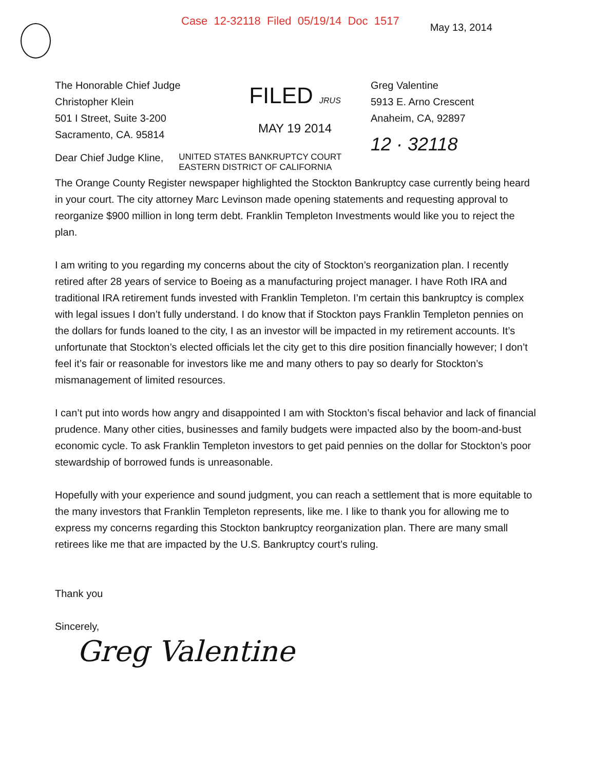Case 12-32118 Filed 05/19/14 Doc 1517 May 13, 2014
The Honorable Chief Judge Christopher Klein
501 I Street, Suite 3-200
Sacramento, CA. 95814
FILED JRUS
MAY 19 2014
Greg Valentine
5913 E. Arno Crescent
Anaheim, CA, 92897
12 · 32118
Dear Chief Judge Kline,
UNITED STATES BANKRUPTCY COURT
EASTERN DISTRICT OF CALIFORNIA
The Orange County Register newspaper highlighted the Stockton Bankruptcy case currently being heard in your court. The city attorney Marc Levinson made opening statements and requesting approval to reorganize $900 million in long term debt. Franklin Templeton Investments would like you to reject the plan.
I am writing to you regarding my concerns about the city of Stockton’s reorganization plan. I recently retired after 28 years of service to Boeing as a manufacturing project manager. I have Roth IRA and traditional IRA retirement funds invested with Franklin Templeton. I’m certain this bankruptcy is complex with legal issues I don’t fully understand. I do know that if Stockton pays Franklin Templeton pennies on the dollars for funds loaned to the city, I as an investor will be impacted in my retirement accounts. It’s unfortunate that Stockton’s elected officials let the city get to this dire position financially however; I don’t feel it’s fair or reasonable for investors like me and many others to pay so dearly for Stockton’s mismanagement of limited resources.
I can’t put into words how angry and disappointed I am with Stockton’s fiscal behavior and lack of financial prudence. Many other cities, businesses and family budgets were impacted also by the boom-and-bust economic cycle. To ask Franklin Templeton investors to get paid pennies on the dollar for Stockton’s poor stewardship of borrowed funds is unreasonable.
Hopefully with your experience and sound judgment, you can reach a settlement that is more equitable to the many investors that Franklin Templeton represents, like me. I like to thank you for allowing me to express my concerns regarding this Stockton bankruptcy reorganization plan. There are many small retirees like me that are impacted by the U.S. Bankruptcy court’s ruling.
Thank you
Sincerely,
Greg Valentine